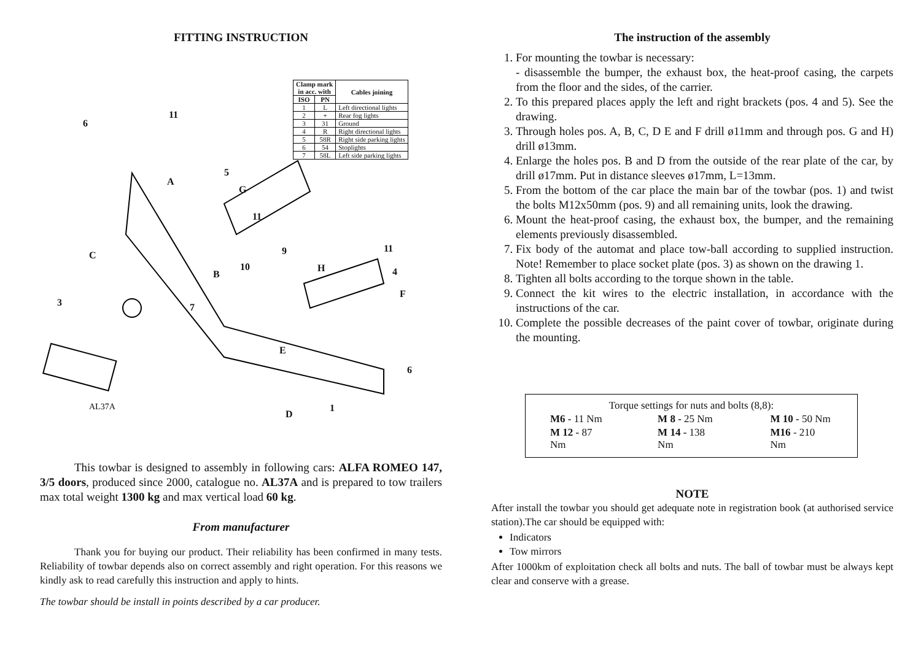FITTING INSTRUCTION
| Clamp mark in acc. with | | Cables joining |
| --- | --- | --- |
| ISO | PN | |
| 1 | L | Left directional lights |
| 2 | + | Rear fog lights |
| 3 | 31 | Ground |
| 4 | R | Right directional lights |
| 5 | 58R | Right side parking lights |
| 6 | 54 | Stoplights |
| 7 | 58L | Left side parking lights |
AL37A
6
11
A
5
G
11
C 9 11
10
B
H 4
F
3 7
E
6
1
D
This towbar is designed to assembly in following cars: ALFA ROMEO 147, 3/5 doors, produced since 2000, catalogue no. AL37A and is prepared to tow trailers max total weight 1300 kg and max vertical load 60 kg.
From manufacturer
Thank you for buying our product. Their reliability has been confirmed in many tests. Reliability of towbar depends also on correct assembly and right operation. For this reasons we kindly ask to read carefully this instruction and apply to hints.
The towbar should be install in points described by a car producer.
The instruction of the assembly
1. For mounting the towbar is necessary:
- disassemble the bumper, the exhaust box, the heat-proof casing, the carpets from the floor and the sides, of the carrier.
2. To this prepared places apply the left and right brackets (pos. 4 and 5). See the drawing.
3. Through holes pos. A, B, C, D E and F drill ø11mm and through pos. G and H) drill ø13mm.
4. Enlarge the holes pos. B and D from the outside of the rear plate of the car, by drill ø17mm. Put in distance sleeves ø17mm, L=13mm.
5. From the bottom of the car place the main bar of the towbar (pos. 1) and twist the bolts M12x50mm (pos. 9) and all remaining units, look the drawing.
6. Mount the heat-proof casing, the exhaust box, the bumper, and the remaining elements previously disassembled.
7. Fix body of the automat and place tow-ball according to supplied instruction. Note! Remember to place socket plate (pos. 3) as shown on the drawing 1.
8. Tighten all bolts according to the torque shown in the table.
9. Connect the kit wires to the electric installation, in accordance with the instructions of the car.
10. Complete the possible decreases of the paint cover of towbar, originate during the mounting.
Torque settings for nuts and bolts (8,8):
| M6 - 11 Nm | M 8 - 25 Nm | M 10 - 50 Nm |
| M 12 - 87 Nm | M 14 - 138 Nm | M16 - 210 Nm |
NOTE
After install the towbar you should get adequate note in registration book (at authorised service station).The car should be equipped with:
Indicators
Tow mirrors
After 1000km of exploitation check all bolts and nuts. The ball of towbar must be always kept clear and conserve with a grease.